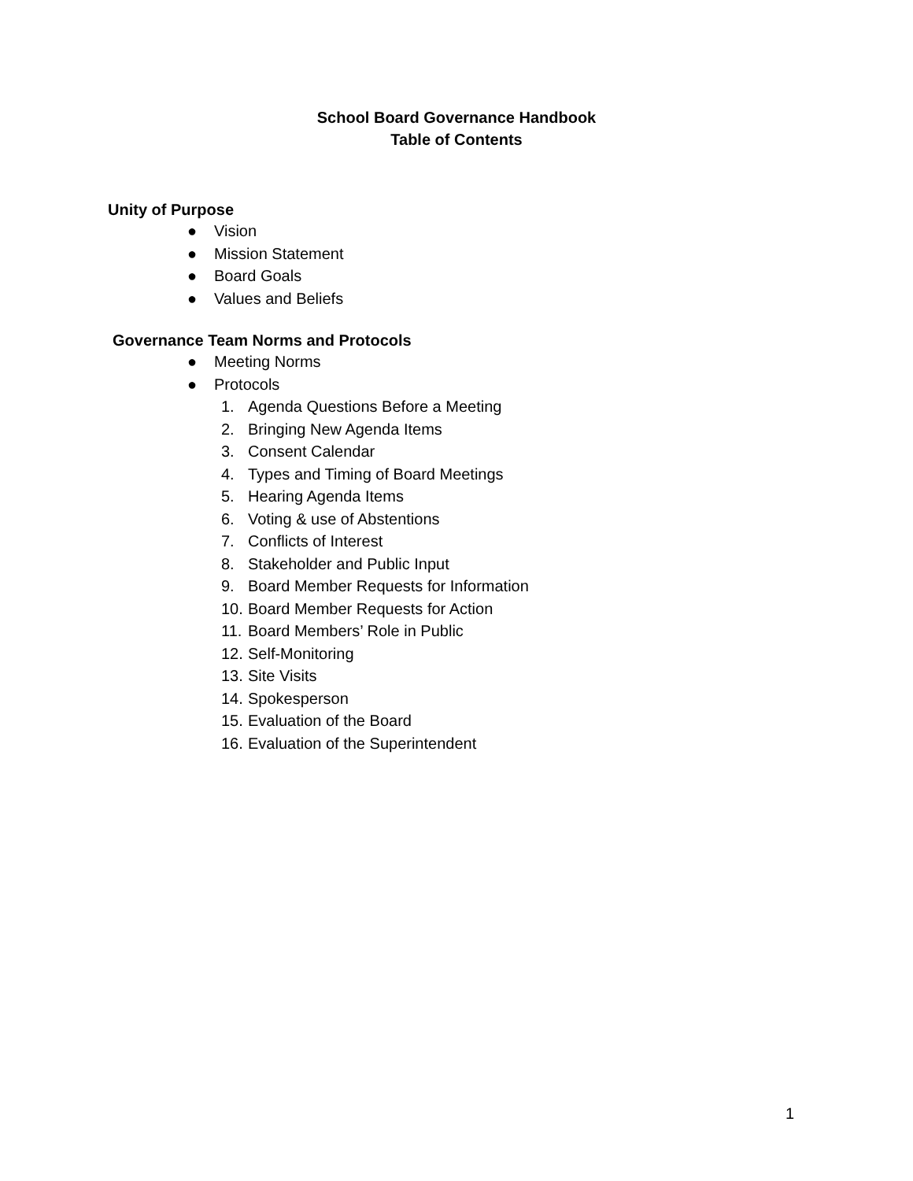School Board Governance Handbook
Table of Contents
Unity of Purpose
● Vision
● Mission Statement
● Board Goals
● Values and Beliefs
Governance Team Norms and Protocols
● Meeting Norms
● Protocols
1. Agenda Questions Before a Meeting
2. Bringing New Agenda Items
3. Consent Calendar
4. Types and Timing of Board Meetings
5. Hearing Agenda Items
6. Voting & use of Abstentions
7. Conflicts of Interest
8. Stakeholder and Public Input
9. Board Member Requests for Information
10. Board Member Requests for Action
11. Board Members’ Role in Public
12. Self-Monitoring
13. Site Visits
14. Spokesperson
15. Evaluation of the Board
16. Evaluation of the Superintendent
1